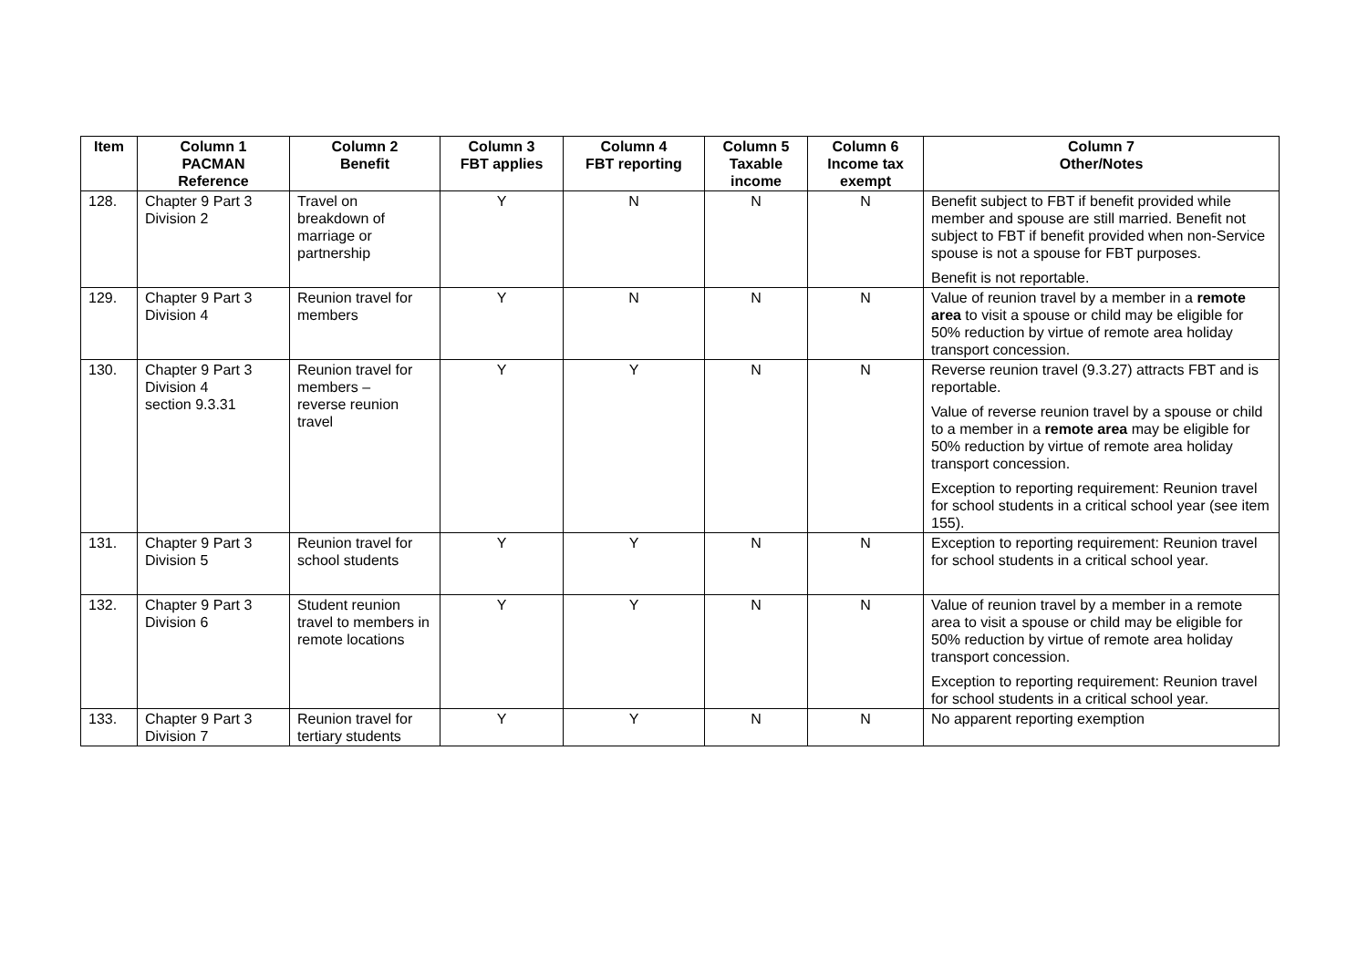| Item | Column 1 PACMAN Reference | Column 2 Benefit | Column 3 FBT applies | Column 4 FBT reporting | Column 5 Taxable income | Column 6 Income tax exempt | Column 7 Other/Notes |
| --- | --- | --- | --- | --- | --- | --- | --- |
| 128. | Chapter 9 Part 3 Division 2 | Travel on breakdown of marriage or partnership | Y | N | N | N | Benefit subject to FBT if benefit provided while member and spouse are still married. Benefit not subject to FBT if benefit provided when non-Service spouse is not a spouse for FBT purposes. Benefit is not reportable. |
| 129. | Chapter 9 Part 3 Division 4 | Reunion travel for members | Y | N | N | N | Value of reunion travel by a member in a remote area to visit a spouse or child may be eligible for 50% reduction by virtue of remote area holiday transport concession. |
| 130. | Chapter 9 Part 3 Division 4 section 9.3.31 | Reunion travel for members – reverse reunion travel | Y | Y | N | N | Reverse reunion travel (9.3.27) attracts FBT and is reportable. Value of reverse reunion travel by a spouse or child to a member in a remote area may be eligible for 50% reduction by virtue of remote area holiday transport concession. Exception to reporting requirement: Reunion travel for school students in a critical school year (see item 155). |
| 131. | Chapter 9 Part 3 Division 5 | Reunion travel for school students | Y | Y | N | N | Exception to reporting requirement: Reunion travel for school students in a critical school year. |
| 132. | Chapter 9 Part 3 Division 6 | Student reunion travel to members in remote locations | Y | Y | N | N | Value of reunion travel by a member in a remote area to visit a spouse or child may be eligible for 50% reduction by virtue of remote area holiday transport concession. Exception to reporting requirement: Reunion travel for school students in a critical school year. |
| 133. | Chapter 9 Part 3 Division 7 | Reunion travel for tertiary students | Y | Y | N | N | No apparent reporting exemption |